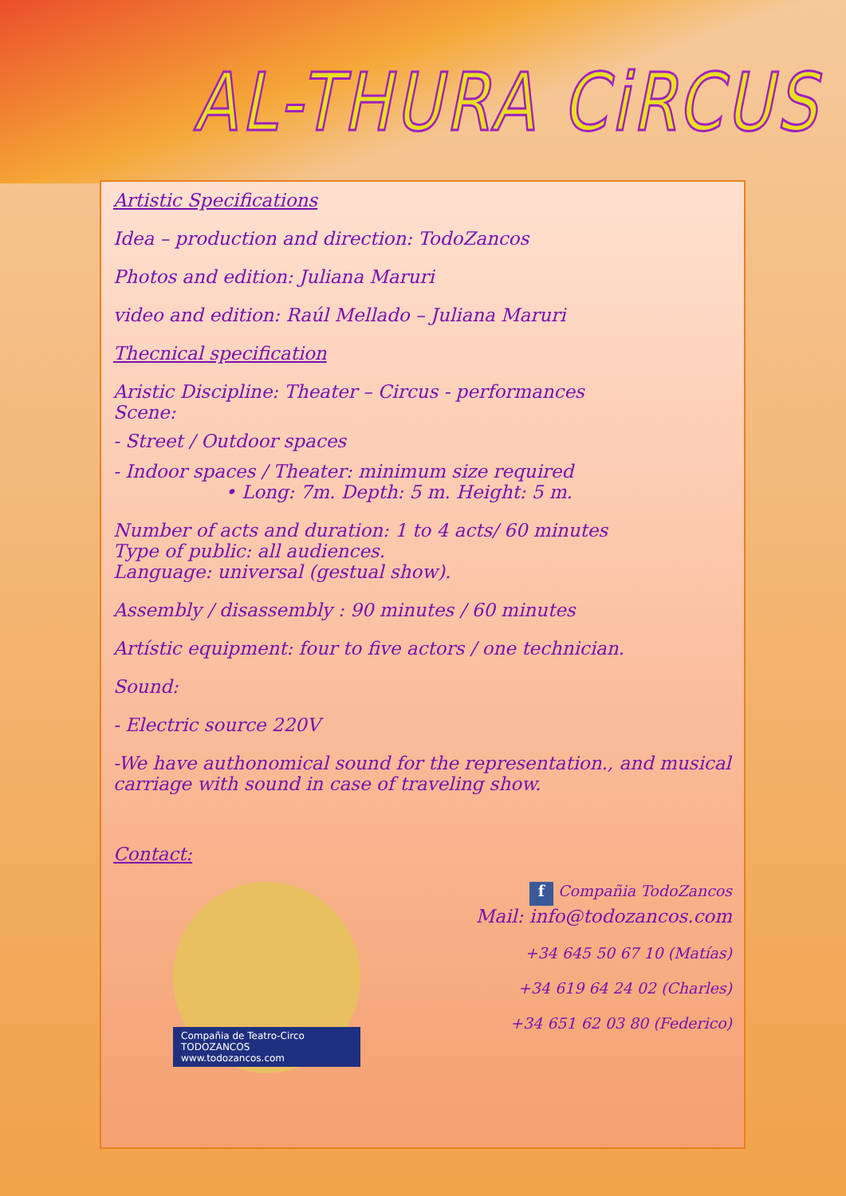AL-THURA CiRCUS
Artistic Specifications
Idea – production and direction: TodoZancos
Photos and edition: Juliana Maruri
video and edition: Raúl Mellado – Juliana Maruri
Thecnical specification
Aristic Discipline: Theater – Circus - performances
Scene:
- Street / Outdoor spaces
- Indoor spaces / Theater: minimum size required
• Long: 7m. Depth: 5 m. Height: 5 m.
Number of acts and duration: 1 to 4 acts/ 60 minutes
Type of public: all audiences.
Language: universal (gestual show).
Assembly / disassembly : 90 minutes / 60 minutes
Artístic equipment: four to five actors / one technician.
Sound:
- Electric source 220V
-We have authonomical sound for the representation., and musical carriage with sound in case of traveling show.
Contact:
Compañia de Teatro-Circo TODOZANCOS www.todozancos.com
f Compañia TodoZancos
Mail: info@todozancos.com
+34 645 50 67 10 (Matías)
+34 619 64 24 02 (Charles)
+34 651 62 03 80 (Federico)